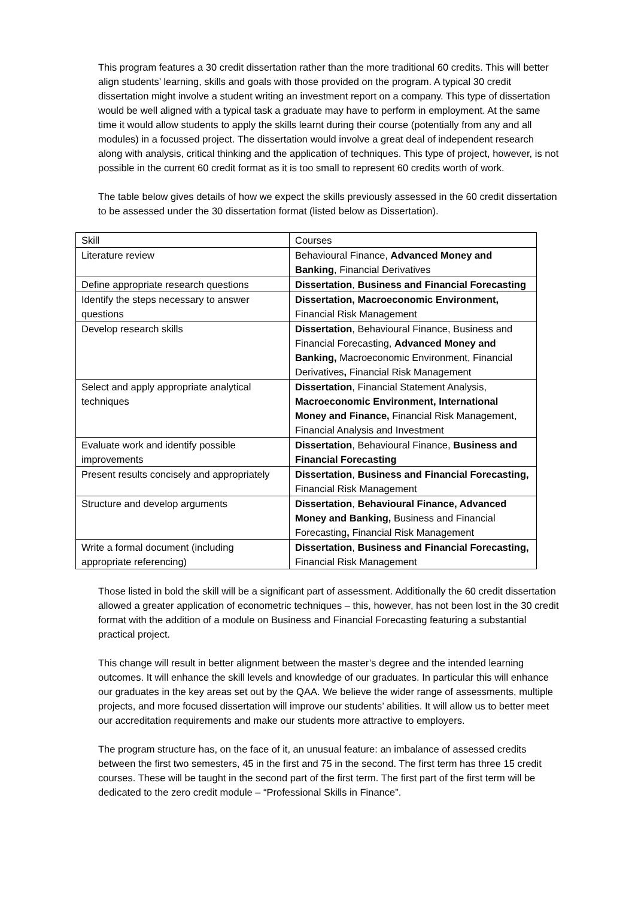This program features a 30 credit dissertation rather than the more traditional 60 credits. This will better align students’ learning, skills and goals with those provided on the program. A typical 30 credit dissertation might involve a student writing an investment report on a company. This type of dissertation would be well aligned with a typical task a graduate may have to perform in employment. At the same time it would allow students to apply the skills learnt during their course (potentially from any and all modules) in a focussed project. The dissertation would involve a great deal of independent research along with analysis, critical thinking and the application of techniques. This type of project, however, is not possible in the current 60 credit format as it is too small to represent 60 credits worth of work.
The table below gives details of how we expect the skills previously assessed in the 60 credit dissertation to be assessed under the 30 dissertation format (listed below as Dissertation).
| Skill | Courses |
| Literature review | Behavioural Finance, Advanced Money and Banking , Financial Derivatives |
| Define appropriate research questions | Dissertation , Business and Financial Forecasting |
| Identify the steps necessary to answer questions | Dissertation, Macroeconomic Environment, Financial Risk Management |
| Develop research skills | Dissertation , Behavioural Finance, Business and Financial Forecasting, Advanced Money and Banking, Macroeconomic Environment, Financial Derivatives , Financial Risk Management |
| Select and apply appropriate analytical techniques | Dissertation , Financial Statement Analysis, Macroeconomic Environment, International Money and Finance, Financial Risk Management, Financial Analysis and Investment |
| Evaluate work and identify possible improvements | Dissertation , Behavioural Finance, Business and Financial Forecasting |
| Present results concisely and appropriately | Dissertation , Business and Financial Forecasting, Financial Risk Management |
| Structure and develop arguments | Dissertation , Behavioural Finance, Advanced Money and Banking, Business and Financial Forecasting , Financial Risk Management |
| Write a formal document (including appropriate referencing) | Dissertation , Business and Financial Forecasting, Financial Risk Management |
Those listed in bold the skill will be a significant part of assessment. Additionally the 60 credit dissertation allowed a greater application of econometric techniques – this, however, has not been lost in the 30 credit format with the addition of a module on Business and Financial Forecasting featuring a substantial practical project.
This change will result in better alignment between the master’s degree and the intended learning outcomes. It will enhance the skill levels and knowledge of our graduates. In particular this will enhance our graduates in the key areas set out by the QAA. We believe the wider range of assessments, multiple projects, and more focused dissertation will improve our students’ abilities. It will allow us to better meet our accreditation requirements and make our students more attractive to employers.
The program structure has, on the face of it, an unusual feature: an imbalance of assessed credits between the first two semesters, 45 in the first and 75 in the second. The first term has three 15 credit courses. These will be taught in the second part of the first term. The first part of the first term will be dedicated to the zero credit module – “Professional Skills in Finance”.